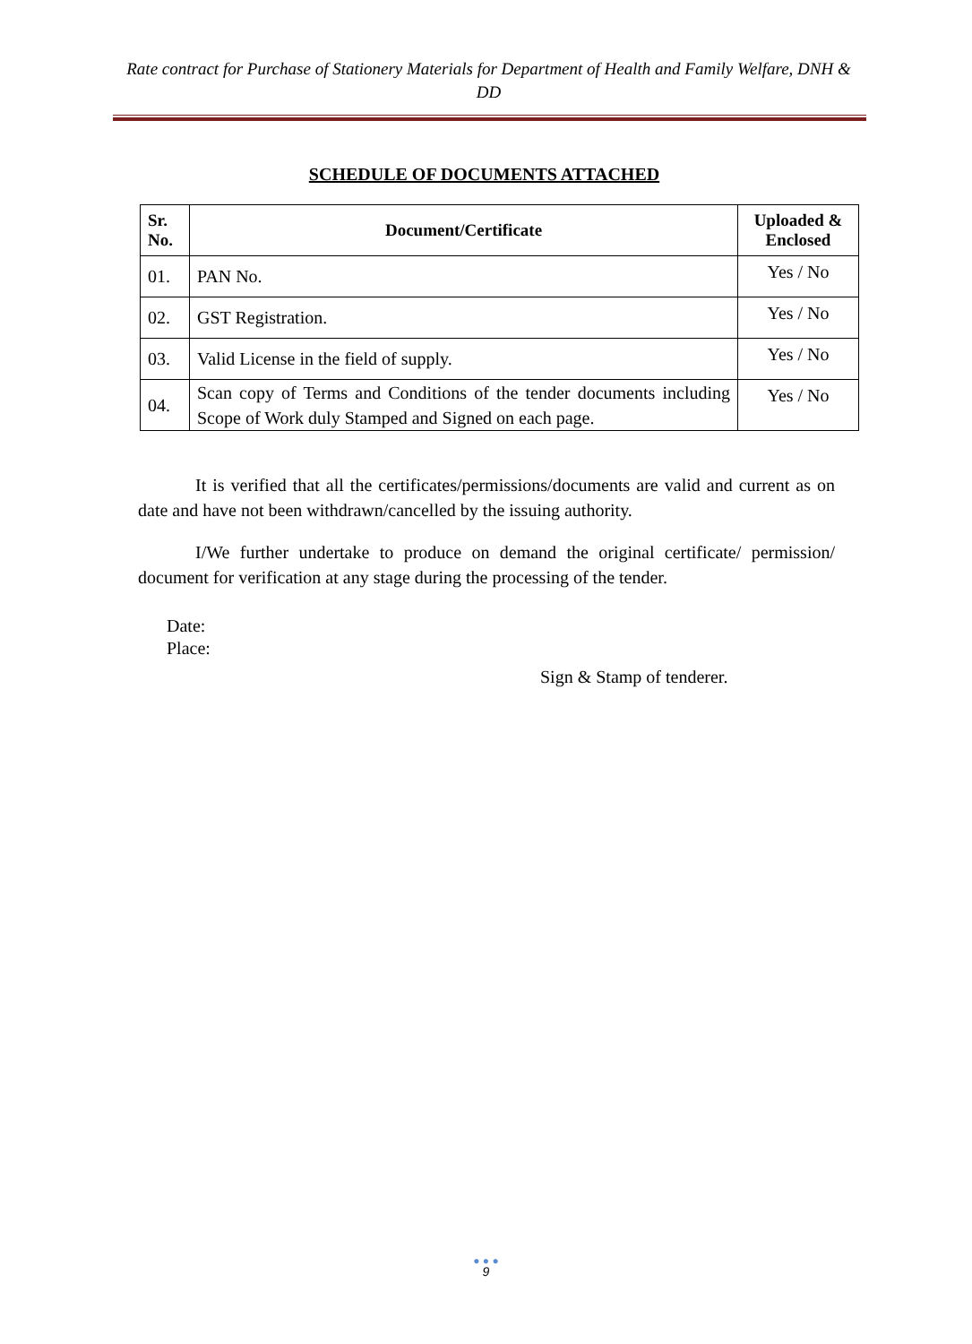Rate contract for Purchase of Stationery Materials for Department of Health and Family Welfare, DNH & DD
SCHEDULE OF DOCUMENTS ATTACHED
| Sr. No. | Document/Certificate | Uploaded & Enclosed |
| --- | --- | --- |
| 01. | PAN No. | Yes / No |
| 02. | GST Registration. | Yes / No |
| 03. | Valid License in the field of supply. | Yes / No |
| 04. | Scan copy of Terms and Conditions of the tender documents including Scope of Work duly Stamped and Signed on each page. | Yes / No |
It is verified that all the certificates/permissions/documents are valid and current as on date and have not been withdrawn/cancelled by the issuing authority.
I/We further undertake to produce on demand the original certificate/ permission/ document for verification at any stage during the processing of the tender.
Date:
Place:
Sign & Stamp of tenderer.
● ● ●
9